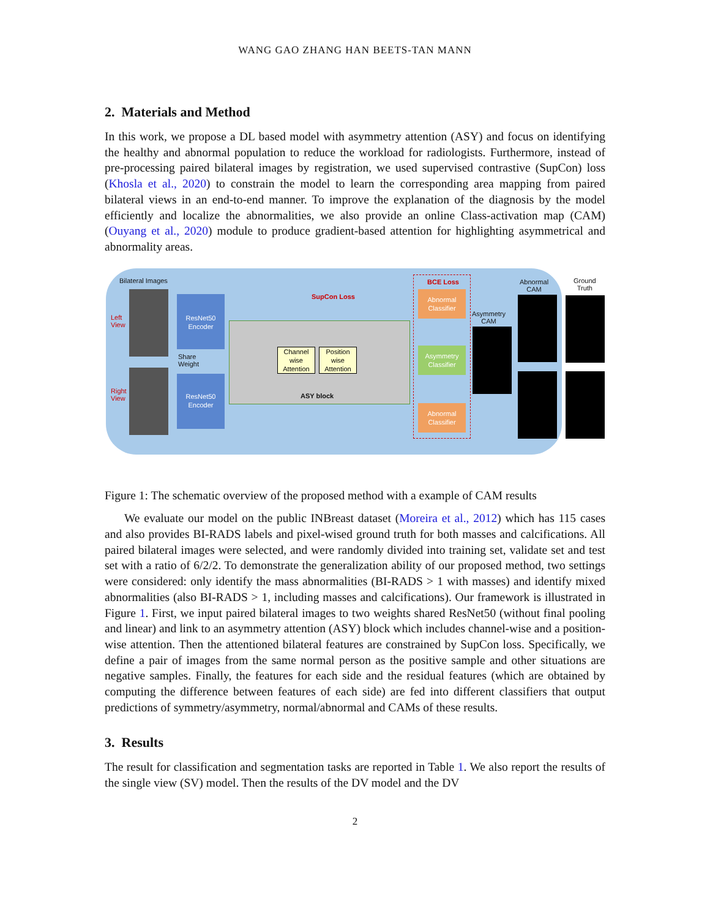WANG GAO ZHANG HAN BEETS-TAN MANN
2. Materials and Method
In this work, we propose a DL based model with asymmetry attention (ASY) and focus on identifying the healthy and abnormal population to reduce the workload for radiologists. Furthermore, instead of pre-processing paired bilateral images by registration, we used supervised contrastive (SupCon) loss (Khosla et al., 2020) to constrain the model to learn the corresponding area mapping from paired bilateral views in an end-to-end manner. To improve the explanation of the diagnosis by the model efficiently and localize the abnormalities, we also provide an online Class-activation map (CAM) (Ouyang et al., 2020) module to produce gradient-based attention for highlighting asymmetrical and abnormality areas.
Bilateral Images
Left
View
Right
View
ResNet50
Encoder
ResNet50
Encoder
Share
Weight
SupCon Loss
Channel wise Attention
Position wise Attention
ASY block
BCE Loss
Abnormal Classifier
Asymmetry Classifier
Abnormal Classifier
Asymmetry
CAM
Abnormal
CAM
Ground
Truth
Figure 1: The schematic overview of the proposed method with a example of CAM results
We evaluate our model on the public INBreast dataset (Moreira et al., 2012) which has 115 cases and also provides BI-RADS labels and pixel-wised ground truth for both masses and calcifications. All paired bilateral images were selected, and were randomly divided into training set, validate set and test set with a ratio of 6/2/2. To demonstrate the generalization ability of our proposed method, two settings were considered: only identify the mass abnormalities (BI-RADS > 1 with masses) and identify mixed abnormalities (also BI-RADS > 1, including masses and calcifications). Our framework is illustrated in Figure 1. First, we input paired bilateral images to two weights shared ResNet50 (without final pooling and linear) and link to an asymmetry attention (ASY) block which includes channel-wise and a position-wise attention. Then the attentioned bilateral features are constrained by SupCon loss. Specifically, we define a pair of images from the same normal person as the positive sample and other situations are negative samples. Finally, the features for each side and the residual features (which are obtained by computing the difference between features of each side) are fed into different classifiers that output predictions of symmetry/asymmetry, normal/abnormal and CAMs of these results.
3. Results
The result for classification and segmentation tasks are reported in Table 1. We also report the results of the single view (SV) model. Then the results of the DV model and the DV
2